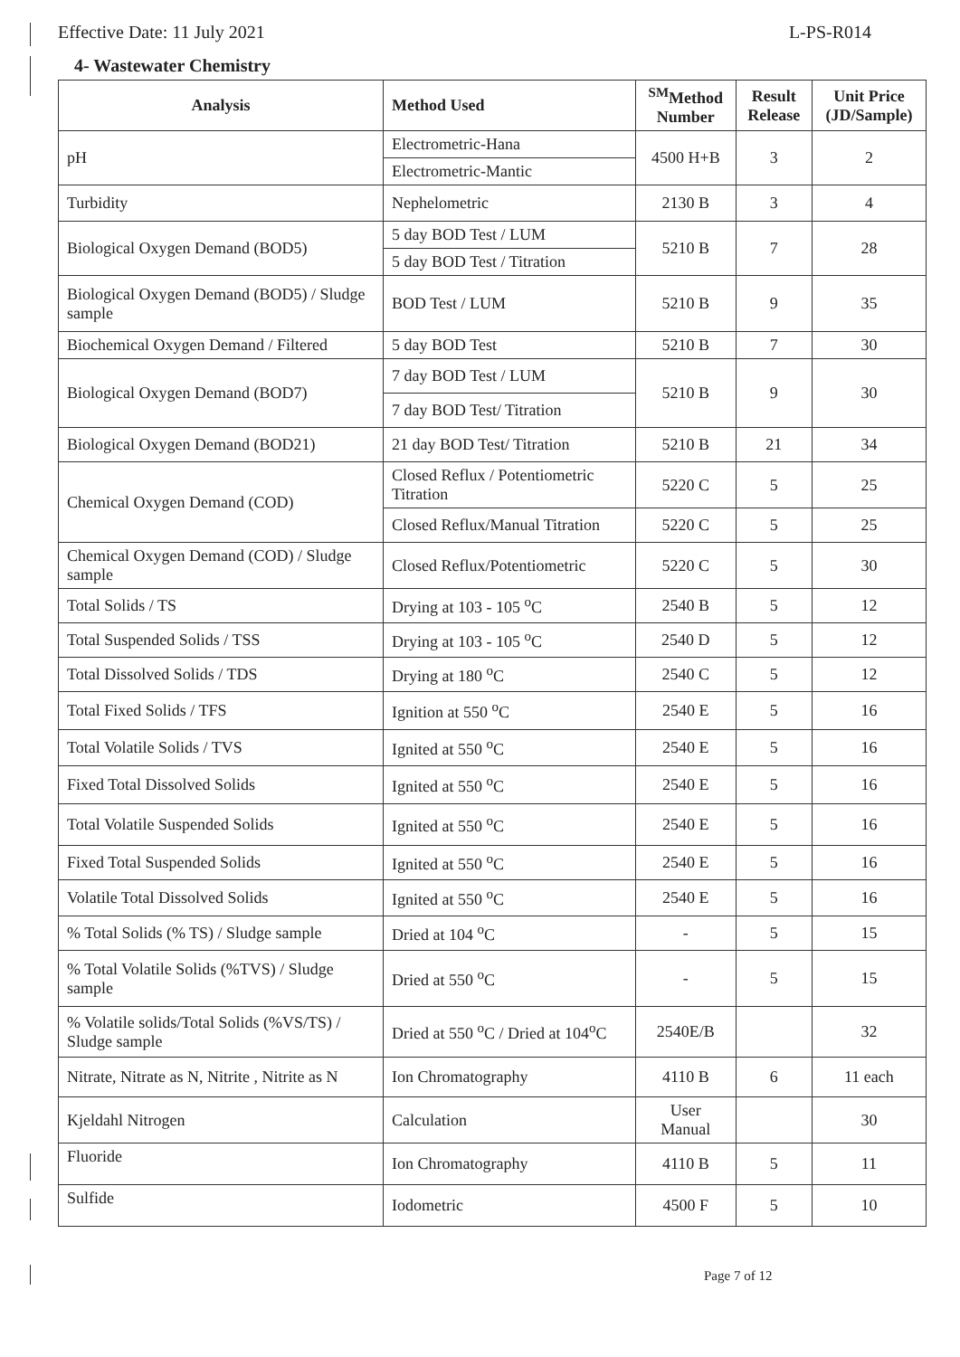Effective Date: 11 July 2021 L-PS-R014
4- Wastewater Chemistry
| Analysis | Method Used | <sup>SM</sup>Method Number | Result Release | Unit Price (JD/Sample) |
| --- | --- | --- | --- | --- |
| pH | Electrometric-Hana | 4500 H+B | 3 | 2 |
| | Electrometric-Mantic | | | |
| Turbidity | Nephelometric | 2130 B | 3 | 4 |
| Biological Oxygen Demand (BOD5) | 5 day BOD Test / LUM | 5210 B | 7 | 28 |
| | 5 day BOD Test / Titration | | | |
| Biological Oxygen Demand (BOD5) / Sludge sample | BOD Test / LUM | 5210 B | 9 | 35 |
| Biochemical Oxygen Demand / Filtered | 5 day BOD Test | 5210 B | 7 | 30 |
| Biological Oxygen Demand (BOD7) | 7 day BOD Test / LUM | 5210 B | 9 | 30 |
| | 7 day BOD Test/ Titration | | | |
| Biological Oxygen Demand (BOD21) | 21 day BOD Test/ Titration | 5210 B | 21 | 34 |
| Chemical Oxygen Demand (COD) | Closed Reflux / Potentiometric Titration | 5220 C | 5 | 25 |
| | Closed Reflux/Manual Titration | 5220 C | 5 | 25 |
| Chemical Oxygen Demand (COD) / Sludge sample | Closed Reflux/Potentiometric | 5220 C | 5 | 30 |
| Total Solids / TS | Drying at 103 - 105 <sup>o</sup>C | 2540 B | 5 | 12 |
| Total Suspended Solids / TSS | Drying at 103 - 105 <sup>o</sup>C | 2540 D | 5 | 12 |
| Total Dissolved Solids / TDS | Drying at 180 <sup>o</sup>C | 2540 C | 5 | 12 |
| Total Fixed Solids / TFS | Ignition at 550 <sup>o</sup>C | 2540 E | 5 | 16 |
| Total Volatile Solids / TVS | Ignited at 550 <sup>o</sup>C | 2540 E | 5 | 16 |
| Fixed Total Dissolved Solids | Ignited at 550 <sup>o</sup>C | 2540 E | 5 | 16 |
| Total Volatile Suspended Solids | Ignited at 550 <sup>o</sup>C | 2540 E | 5 | 16 |
| Fixed Total Suspended Solids | Ignited at 550 <sup>o</sup>C | 2540 E | 5 | 16 |
| Volatile Total Dissolved Solids | Ignited at 550 <sup>o</sup>C | 2540 E | 5 | 16 |
| % Total Solids (% TS) / Sludge sample | Dried at 104 <sup>o</sup>C | - | 5 | 15 |
| % Total Volatile Solids (%TVS) / Sludge sample | Dried at 550 <sup>o</sup>C | - | 5 | 15 |
| % Volatile solids/Total Solids (%VS/TS) / Sludge sample | Dried at 550 <sup>o</sup>C / Dried at 104<sup>o</sup>C | 2540E/B | | 32 |
| Nitrate, Nitrate as N, Nitrite , Nitrite as N | Ion Chromatography | 4110 B | 6 | 11 each |
| Kjeldahl Nitrogen | Calculation | User Manual | | 30 |
| Fluoride | Ion Chromatography | 4110 B | 5 | 11 |
| Sulfide | Iodometric | 4500 F | 5 | 10 |
Page 7 of 12